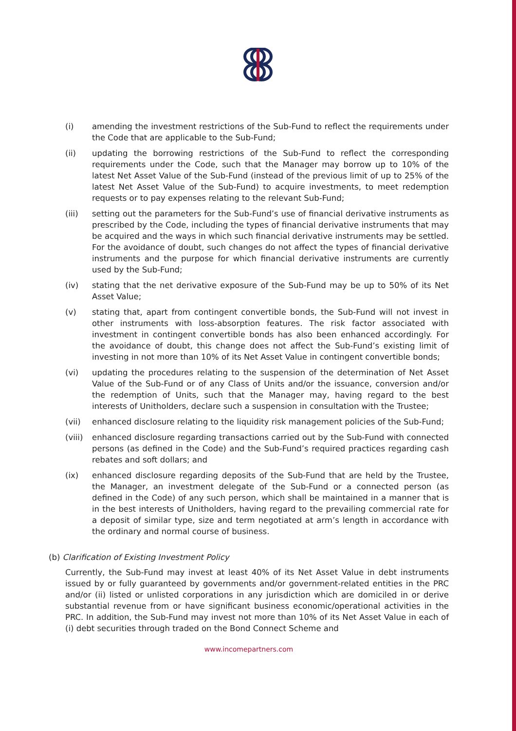(i) amending the investment restrictions of the Sub-Fund to reflect the requirements under the Code that are applicable to the Sub-Fund;
(ii) updating the borrowing restrictions of the Sub-Fund to reflect the corresponding requirements under the Code, such that the Manager may borrow up to 10% of the latest Net Asset Value of the Sub-Fund (instead of the previous limit of up to 25% of the latest Net Asset Value of the Sub-Fund) to acquire investments, to meet redemption requests or to pay expenses relating to the relevant Sub-Fund;
(iii) setting out the parameters for the Sub-Fund’s use of financial derivative instruments as prescribed by the Code, including the types of financial derivative instruments that may be acquired and the ways in which such financial derivative instruments may be settled. For the avoidance of doubt, such changes do not affect the types of financial derivative instruments and the purpose for which financial derivative instruments are currently used by the Sub-Fund;
(iv) stating that the net derivative exposure of the Sub-Fund may be up to 50% of its Net Asset Value;
(v) stating that, apart from contingent convertible bonds, the Sub-Fund will not invest in other instruments with loss-absorption features. The risk factor associated with investment in contingent convertible bonds has also been enhanced accordingly. For the avoidance of doubt, this change does not affect the Sub-Fund’s existing limit of investing in not more than 10% of its Net Asset Value in contingent convertible bonds;
(vi) updating the procedures relating to the suspension of the determination of Net Asset Value of the Sub-Fund or of any Class of Units and/or the issuance, conversion and/or the redemption of Units, such that the Manager may, having regard to the best interests of Unitholders, declare such a suspension in consultation with the Trustee;
(vii) enhanced disclosure relating to the liquidity risk management policies of the Sub-Fund;
(viii) enhanced disclosure regarding transactions carried out by the Sub-Fund with connected persons (as defined in the Code) and the Sub-Fund’s required practices regarding cash rebates and soft dollars; and
(ix) enhanced disclosure regarding deposits of the Sub-Fund that are held by the Trustee, the Manager, an investment delegate of the Sub-Fund or a connected person (as defined in the Code) of any such person, which shall be maintained in a manner that is in the best interests of Unitholders, having regard to the prevailing commercial rate for a deposit of similar type, size and term negotiated at arm’s length in accordance with the ordinary and normal course of business.
(b) Clarification of Existing Investment Policy
Currently, the Sub-Fund may invest at least 40% of its Net Asset Value in debt instruments issued by or fully guaranteed by governments and/or government-related entities in the PRC and/or (ii) listed or unlisted corporations in any jurisdiction which are domiciled in or derive substantial revenue from or have significant business economic/operational activities in the PRC. In addition, the Sub-Fund may invest not more than 10% of its Net Asset Value in each of (i) debt securities through traded on the Bond Connect Scheme and
www.incomepartners.com